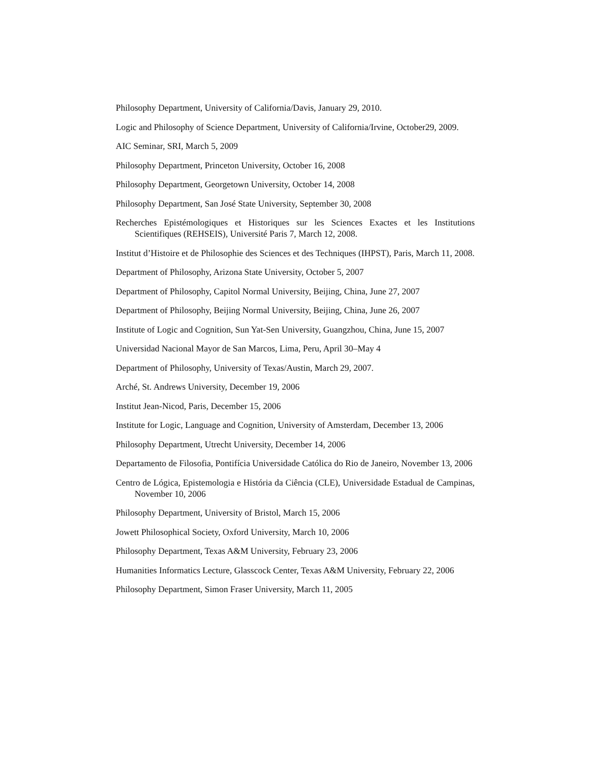Philosophy Department, University of California/Davis, January 29, 2010.
Logic and Philosophy of Science Department, University of California/Irvine, October29, 2009.
AIC Seminar, SRI, March 5, 2009
Philosophy Department, Princeton University, October 16, 2008
Philosophy Department, Georgetown University, October 14, 2008
Philosophy Department, San José State University, September 30, 2008
Recherches Epistémologiques et Historiques sur les Sciences Exactes et les Institutions Scientifiques (REHSEIS), Université Paris 7, March 12, 2008.
Institut d’Histoire et de Philosophie des Sciences et des Techniques (IHPST), Paris, March 11, 2008.
Department of Philosophy, Arizona State University, October 5, 2007
Department of Philosophy, Capitol Normal University, Beijing, China, June 27, 2007
Department of Philosophy, Beijing Normal University, Beijing, China, June 26, 2007
Institute of Logic and Cognition, Sun Yat-Sen University, Guangzhou, China, June 15, 2007
Universidad Nacional Mayor de San Marcos, Lima, Peru, April 30–May 4
Department of Philosophy, University of Texas/Austin, March 29, 2007.
Arché, St. Andrews University, December 19, 2006
Institut Jean-Nicod, Paris, December 15, 2006
Institute for Logic, Language and Cognition, University of Amsterdam, December 13, 2006
Philosophy Department, Utrecht University, December 14, 2006
Departamento de Filosofia, Pontifícia Universidade Católica do Rio de Janeiro, November 13, 2006
Centro de Lógica, Epistemologia e História da Ciência (CLE), Universidade Estadual de Campinas, November 10, 2006
Philosophy Department, University of Bristol, March 15, 2006
Jowett Philosophical Society, Oxford University, March 10, 2006
Philosophy Department, Texas A&M University, February 23, 2006
Humanities Informatics Lecture, Glasscock Center, Texas A&M University, February 22, 2006
Philosophy Department, Simon Fraser University, March 11, 2005